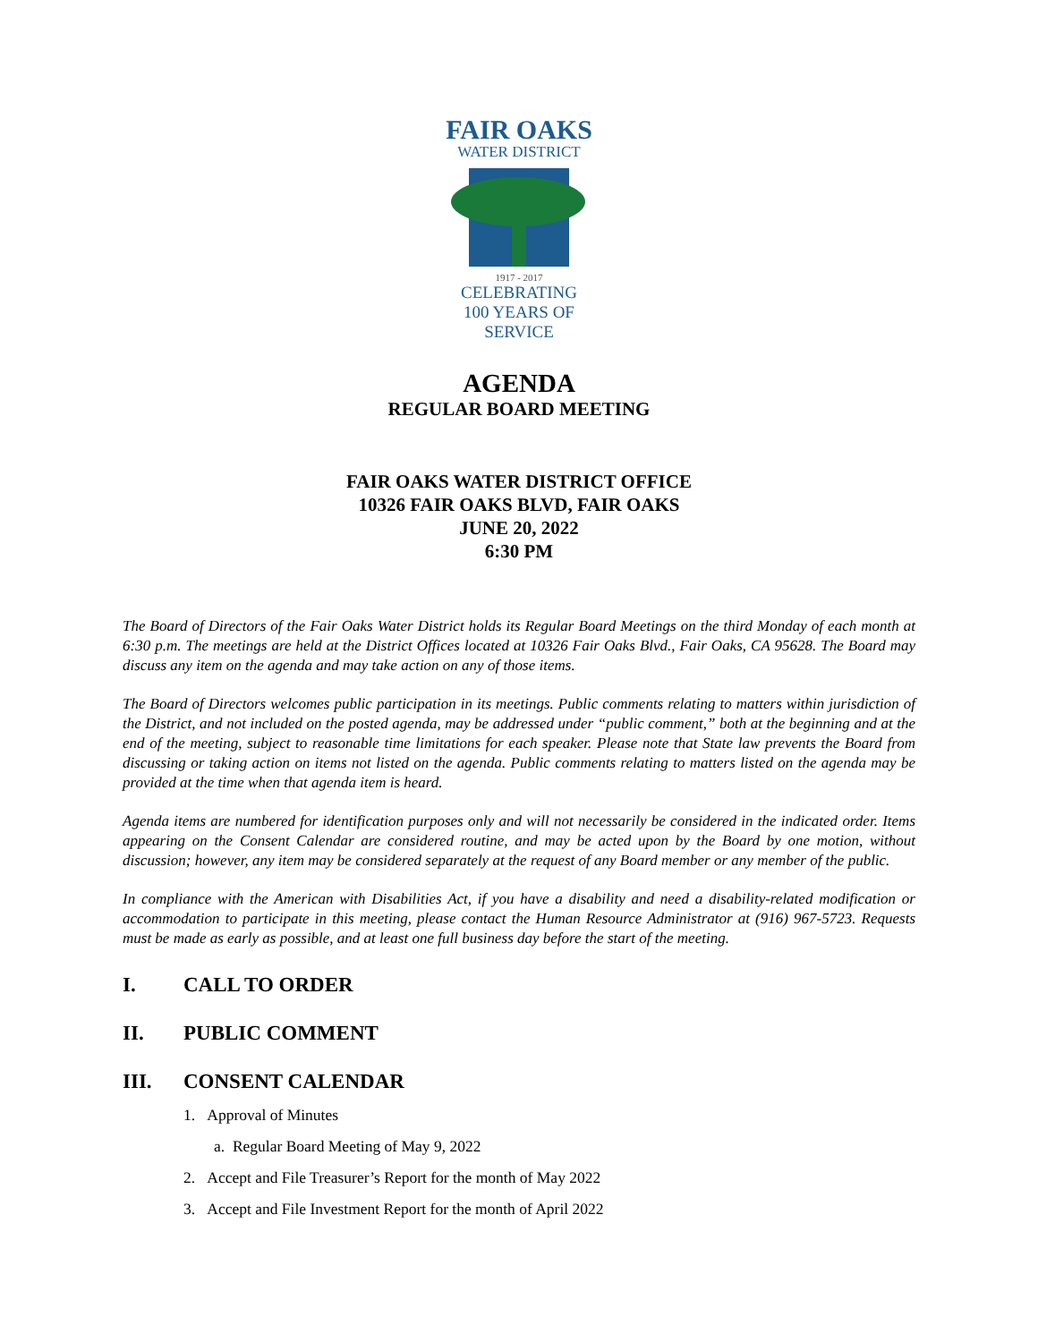FAIR OAKS
WATER DISTRICT
1917 - 2017
CELEBRATING
100 YEARS OF SERVICE
AGENDA
REGULAR BOARD MEETING
FAIR OAKS WATER DISTRICT OFFICE
10326 FAIR OAKS BLVD, FAIR OAKS
JUNE 20, 2022
6:30 PM
The Board of Directors of the Fair Oaks Water District holds its Regular Board Meetings on the third Monday of each month at 6:30 p.m. The meetings are held at the District Offices located at 10326 Fair Oaks Blvd., Fair Oaks, CA 95628. The Board may discuss any item on the agenda and may take action on any of those items.
The Board of Directors welcomes public participation in its meetings. Public comments relating to matters within jurisdiction of the District, and not included on the posted agenda, may be addressed under “public comment,” both at the beginning and at the end of the meeting, subject to reasonable time limitations for each speaker. Please note that State law prevents the Board from discussing or taking action on items not listed on the agenda. Public comments relating to matters listed on the agenda may be provided at the time when that agenda item is heard.
Agenda items are numbered for identification purposes only and will not necessarily be considered in the indicated order. Items appearing on the Consent Calendar are considered routine, and may be acted upon by the Board by one motion, without discussion; however, any item may be considered separately at the request of any Board member or any member of the public.
In compliance with the American with Disabilities Act, if you have a disability and need a disability-related modification or accommodation to participate in this meeting, please contact the Human Resource Administrator at (916) 967-5723. Requests must be made as early as possible, and at least one full business day before the start of the meeting.
I. CALL TO ORDER
II. PUBLIC COMMENT
III. CONSENT CALENDAR
1. Approval of Minutes
a. Regular Board Meeting of May 9, 2022
2. Accept and File Treasurer’s Report for the month of May 2022
3. Accept and File Investment Report for the month of April 2022